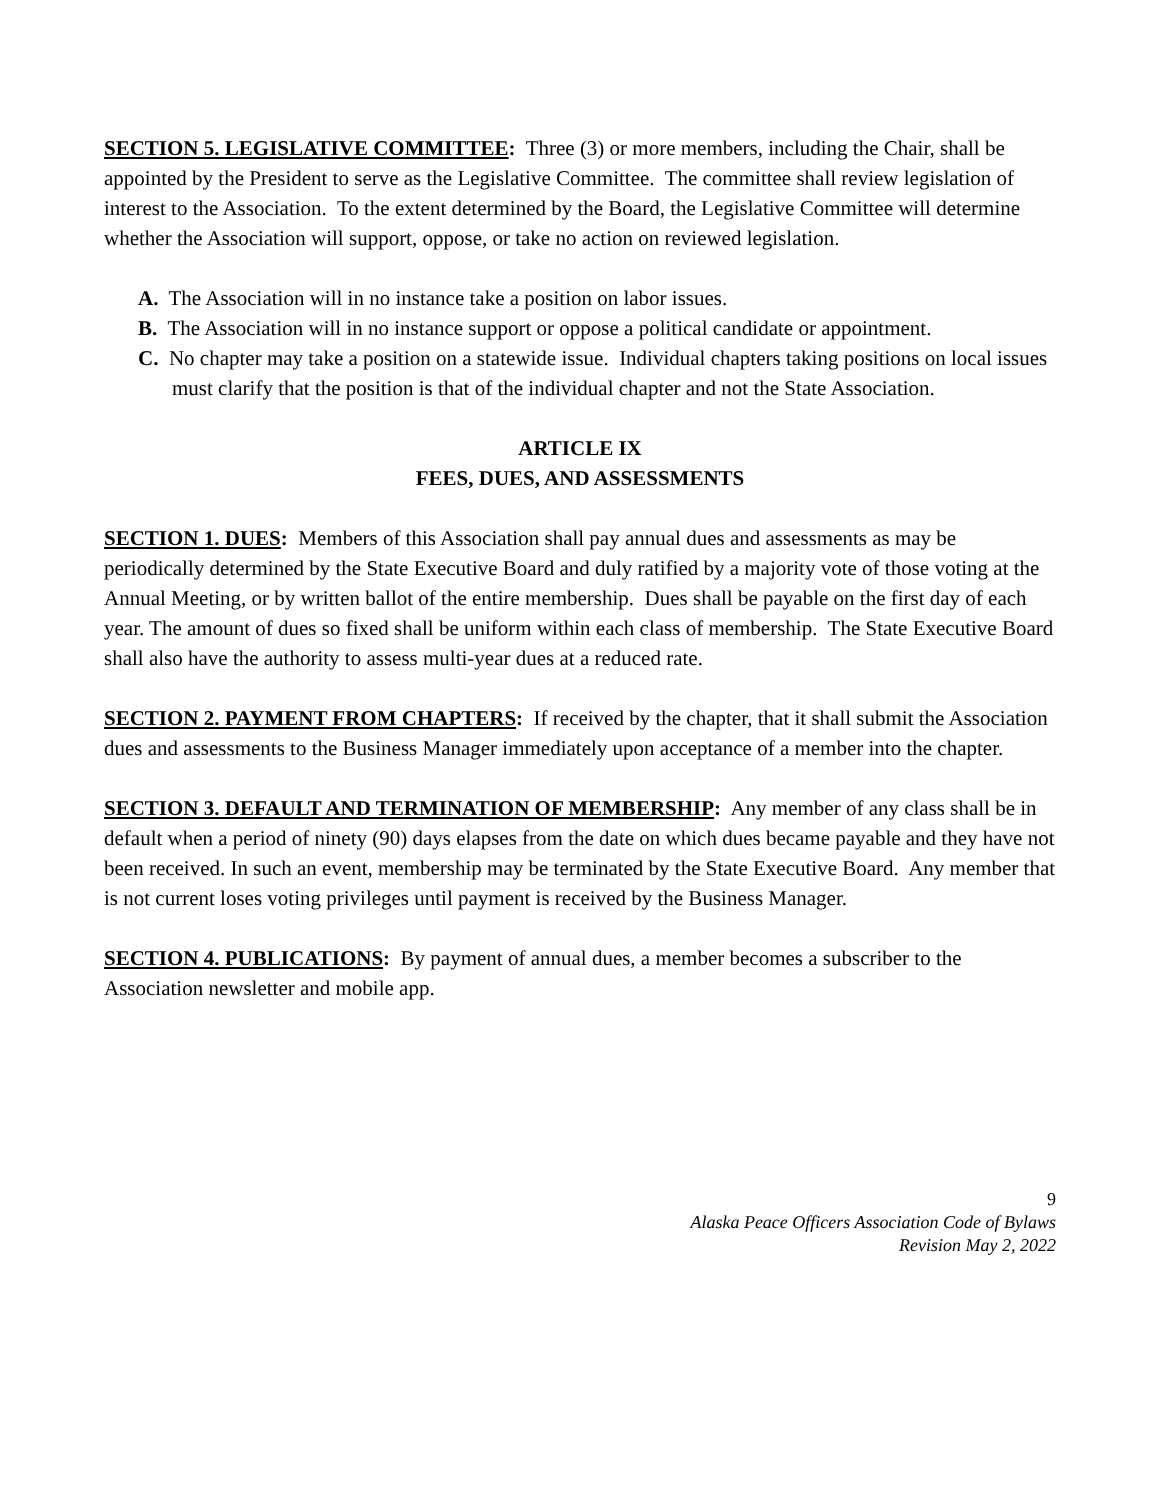SECTION 5. LEGISLATIVE COMMITTEE: Three (3) or more members, including the Chair, shall be appointed by the President to serve as the Legislative Committee. The committee shall review legislation of interest to the Association. To the extent determined by the Board, the Legislative Committee will determine whether the Association will support, oppose, or take no action on reviewed legislation.
A. The Association will in no instance take a position on labor issues.
B. The Association will in no instance support or oppose a political candidate or appointment.
C. No chapter may take a position on a statewide issue. Individual chapters taking positions on local issues must clarify that the position is that of the individual chapter and not the State Association.
ARTICLE IX
FEES, DUES, AND ASSESSMENTS
SECTION 1. DUES: Members of this Association shall pay annual dues and assessments as may be periodically determined by the State Executive Board and duly ratified by a majority vote of those voting at the Annual Meeting, or by written ballot of the entire membership. Dues shall be payable on the first day of each year. The amount of dues so fixed shall be uniform within each class of membership. The State Executive Board shall also have the authority to assess multi-year dues at a reduced rate.
SECTION 2. PAYMENT FROM CHAPTERS: If received by the chapter, that it shall submit the Association dues and assessments to the Business Manager immediately upon acceptance of a member into the chapter.
SECTION 3. DEFAULT AND TERMINATION OF MEMBERSHIP: Any member of any class shall be in default when a period of ninety (90) days elapses from the date on which dues became payable and they have not been received. In such an event, membership may be terminated by the State Executive Board. Any member that is not current loses voting privileges until payment is received by the Business Manager.
SECTION 4. PUBLICATIONS: By payment of annual dues, a member becomes a subscriber to the Association newsletter and mobile app.
9
Alaska Peace Officers Association Code of Bylaws
Revision May 2, 2022